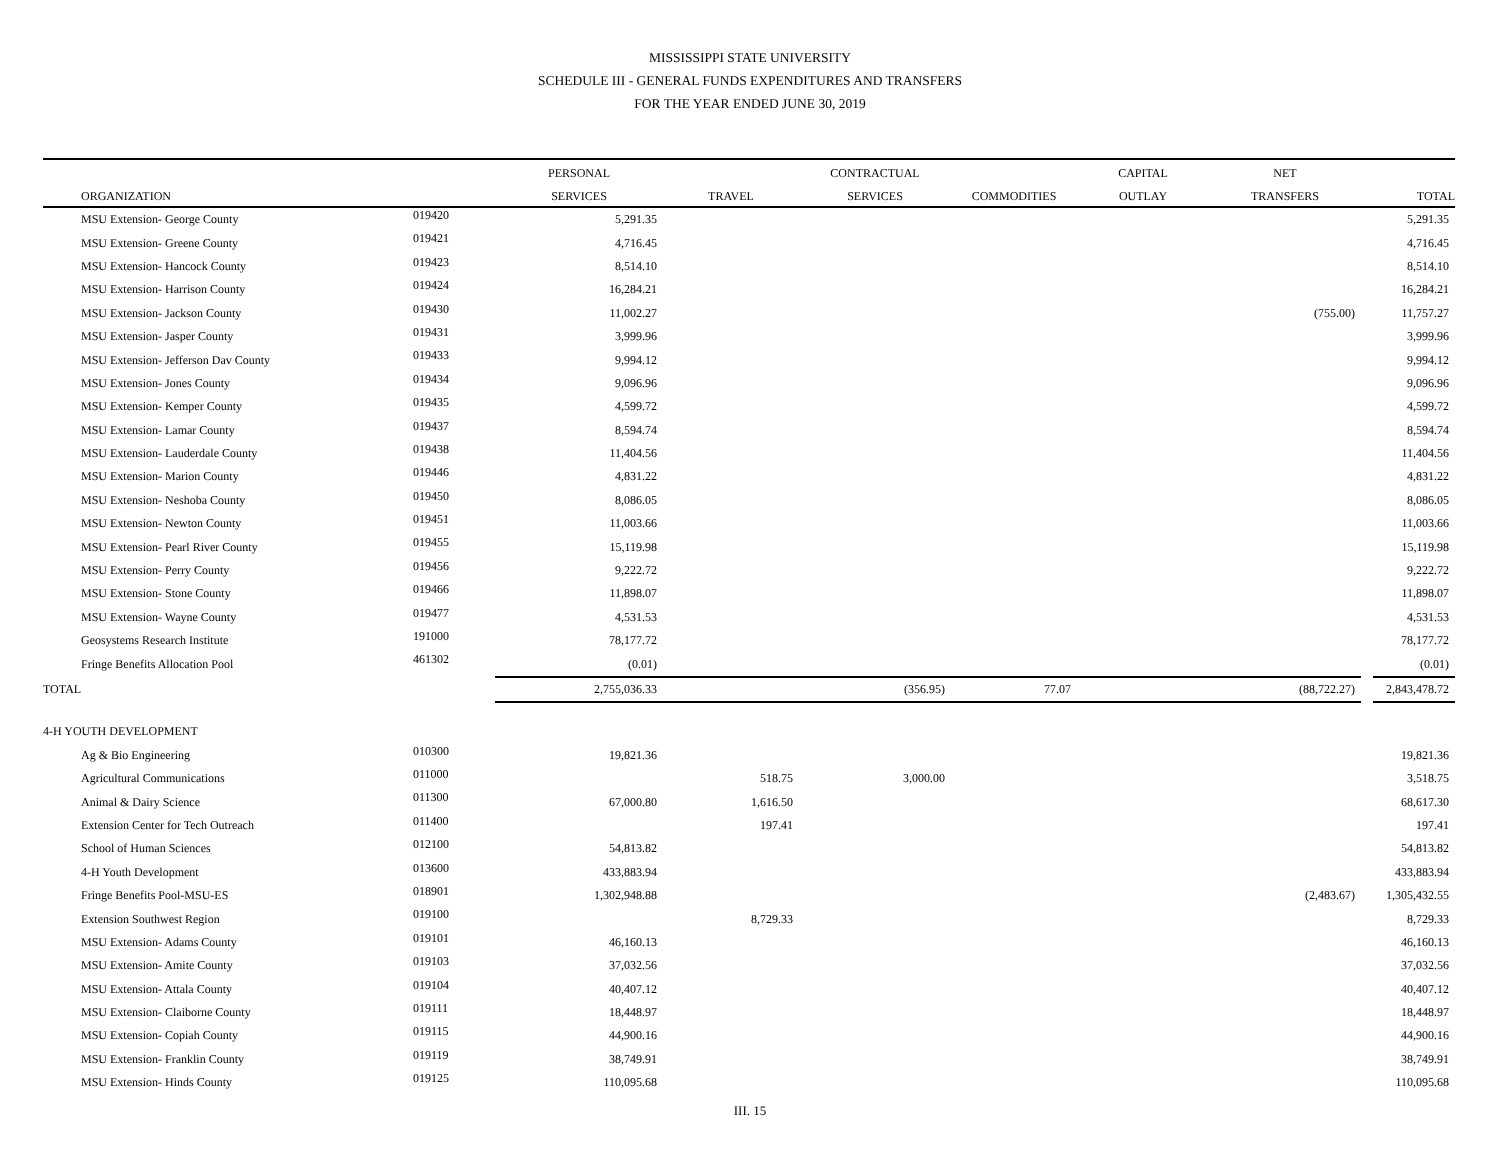MISSISSIPPI STATE UNIVERSITY
SCHEDULE III - GENERAL FUNDS EXPENDITURES AND TRANSFERS
FOR THE YEAR ENDED JUNE 30, 2019
| | | PERSONAL | | CONTRACTUAL | | CAPITAL | NET | | |
| --- | --- | --- | --- | --- | --- | --- | --- | --- | --- |
| ORGANIZATION | | SERVICES | TRAVEL | SERVICES | COMMODITIES | OUTLAY | TRANSFERS | | TOTAL |
| MSU Extension- George County | 019420 | 5,291.35 | | | | | | | 5,291.35 |
| MSU Extension- Greene County | 019421 | 4,716.45 | | | | | | | 4,716.45 |
| MSU Extension- Hancock County | 019423 | 8,514.10 | | | | | | | 8,514.10 |
| MSU Extension- Harrison County | 019424 | 16,284.21 | | | | | | | 16,284.21 |
| MSU Extension- Jackson County | 019430 | 11,002.27 | | | | | (755.00) | | 11,757.27 |
| MSU Extension- Jasper County | 019431 | 3,999.96 | | | | | | | 3,999.96 |
| MSU Extension- Jefferson Dav County | 019433 | 9,994.12 | | | | | | | 9,994.12 |
| MSU Extension- Jones County | 019434 | 9,096.96 | | | | | | | 9,096.96 |
| MSU Extension- Kemper County | 019435 | 4,599.72 | | | | | | | 4,599.72 |
| MSU Extension- Lamar County | 019437 | 8,594.74 | | | | | | | 8,594.74 |
| MSU Extension- Lauderdale County | 019438 | 11,404.56 | | | | | | | 11,404.56 |
| MSU Extension- Marion County | 019446 | 4,831.22 | | | | | | | 4,831.22 |
| MSU Extension- Neshoba County | 019450 | 8,086.05 | | | | | | | 8,086.05 |
| MSU Extension- Newton County | 019451 | 11,003.66 | | | | | | | 11,003.66 |
| MSU Extension- Pearl River County | 019455 | 15,119.98 | | | | | | | 15,119.98 |
| MSU Extension- Perry County | 019456 | 9,222.72 | | | | | | | 9,222.72 |
| MSU Extension- Stone County | 019466 | 11,898.07 | | | | | | | 11,898.07 |
| MSU Extension- Wayne County | 019477 | 4,531.53 | | | | | | | 4,531.53 |
| Geosystems Research Institute | 191000 | 78,177.72 | | | | | | | 78,177.72 |
| Fringe Benefits Allocation Pool | 461302 | (0.01) | | | | | | | (0.01) |
| TOTAL | | 2,755,036.33 | | (356.95) | 77.07 | | (88,722.27) | | 2,843,478.72 |
| 4-H YOUTH DEVELOPMENT | | | | | | | | | |
| Ag & Bio Engineering | 010300 | 19,821.36 | | | | | | | 19,821.36 |
| Agricultural Communications | 011000 | | 518.75 | 3,000.00 | | | | | 3,518.75 |
| Animal & Dairy Science | 011300 | 67,000.80 | 1,616.50 | | | | | | 68,617.30 |
| Extension Center for Tech Outreach | 011400 | | 197.41 | | | | | | 197.41 |
| School of Human Sciences | 012100 | 54,813.82 | | | | | | | 54,813.82 |
| 4-H Youth Development | 013600 | 433,883.94 | | | | | | | 433,883.94 |
| Fringe Benefits Pool-MSU-ES | 018901 | 1,302,948.88 | | | | | (2,483.67) | | 1,305,432.55 |
| Extension Southwest Region | 019100 | | 8,729.33 | | | | | | 8,729.33 |
| MSU Extension- Adams County | 019101 | 46,160.13 | | | | | | | 46,160.13 |
| MSU Extension- Amite County | 019103 | 37,032.56 | | | | | | | 37,032.56 |
| MSU Extension- Attala County | 019104 | 40,407.12 | | | | | | | 40,407.12 |
| MSU Extension- Claiborne County | 019111 | 18,448.97 | | | | | | | 18,448.97 |
| MSU Extension- Copiah County | 019115 | 44,900.16 | | | | | | | 44,900.16 |
| MSU Extension- Franklin County | 019119 | 38,749.91 | | | | | | | 38,749.91 |
| MSU Extension- Hinds County | 019125 | 110,095.68 | | | | | | | 110,095.68 |
III. 15